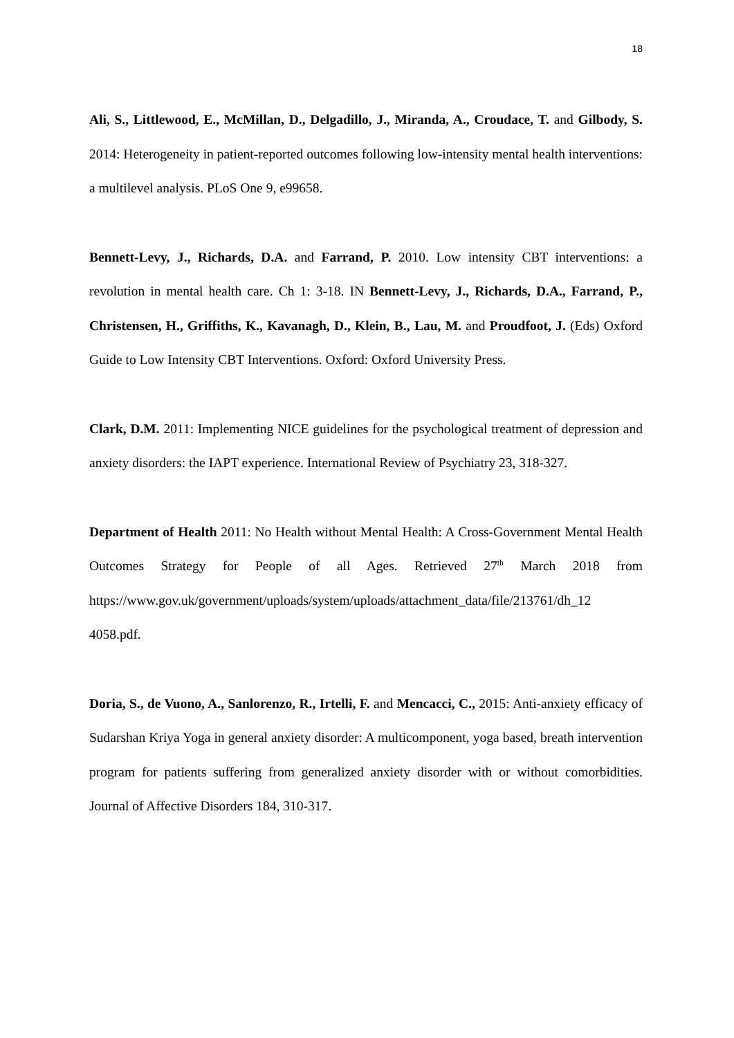18
Ali, S., Littlewood, E., McMillan, D., Delgadillo, J., Miranda, A., Croudace, T. and Gilbody, S. 2014: Heterogeneity in patient-reported outcomes following low-intensity mental health interventions: a multilevel analysis. PLoS One 9, e99658.
Bennett-Levy, J., Richards, D.A. and Farrand, P. 2010. Low intensity CBT interventions: a revolution in mental health care. Ch 1: 3-18. IN Bennett-Levy, J., Richards, D.A., Farrand, P., Christensen, H., Griffiths, K., Kavanagh, D., Klein, B., Lau, M. and Proudfoot, J. (Eds) Oxford Guide to Low Intensity CBT Interventions. Oxford: Oxford University Press.
Clark, D.M. 2011: Implementing NICE guidelines for the psychological treatment of depression and anxiety disorders: the IAPT experience. International Review of Psychiatry 23, 318-327.
Department of Health 2011: No Health without Mental Health: A Cross-Government Mental Health Outcomes Strategy for People of all Ages. Retrieved 27<sup>th</sup> March 2018 from https://www.gov.uk/government/uploads/system/uploads/attachment_data/file/213761/dh_12 4058.pdf.
Doria, S., de Vuono, A., Sanlorenzo, R., Irtelli, F. and Mencacci, C., 2015: Anti-anxiety efficacy of Sudarshan Kriya Yoga in general anxiety disorder: A multicomponent, yoga based, breath intervention program for patients suffering from generalized anxiety disorder with or without comorbidities. Journal of Affective Disorders 184, 310-317.